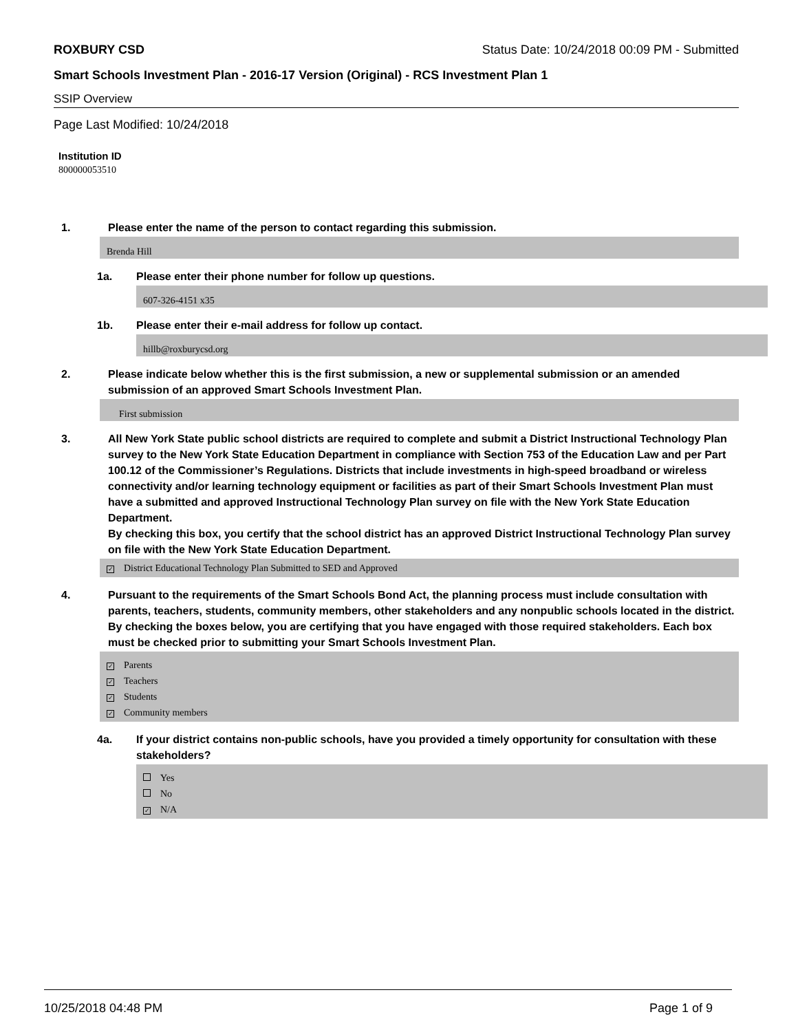ROXBURY CSD Status Date: 10/24/2018 00:09 PM - Submitted
Smart Schools Investment Plan - 2016-17 Version (Original) - RCS Investment Plan 1
SSIP Overview
Page Last Modified: 10/24/2018
Institution ID
800000053510
1. Please enter the name of the person to contact regarding this submission.
Brenda Hill
1a. Please enter their phone number for follow up questions.
607-326-4151 x35
1b. Please enter their e-mail address for follow up contact.
hillb@roxburycsd.org
2. Please indicate below whether this is the first submission, a new or supplemental submission or an amended submission of an approved Smart Schools Investment Plan.
First submission
3. All New York State public school districts are required to complete and submit a District Instructional Technology Plan survey to the New York State Education Department in compliance with Section 753 of the Education Law and per Part 100.12 of the Commissioner’s Regulations. Districts that include investments in high-speed broadband or wireless connectivity and/or learning technology equipment or facilities as part of their Smart Schools Investment Plan must have a submitted and approved Instructional Technology Plan survey on file with the New York State Education Department.
By checking this box, you certify that the school district has an approved District Instructional Technology Plan survey on file with the New York State Education Department.
✓ District Educational Technology Plan Submitted to SED and Approved
4. Pursuant to the requirements of the Smart Schools Bond Act, the planning process must include consultation with parents, teachers, students, community members, other stakeholders and any nonpublic schools located in the district.
By checking the boxes below, you are certifying that you have engaged with those required stakeholders. Each box must be checked prior to submitting your Smart Schools Investment Plan.
✓ Parents
✓ Teachers
✓ Students
✓ Community members
4a. If your district contains non-public schools, have you provided a timely opportunity for consultation with these stakeholders?
Yes
No
✓ N/A
10/25/2018 04:48 PM Page 1 of 9